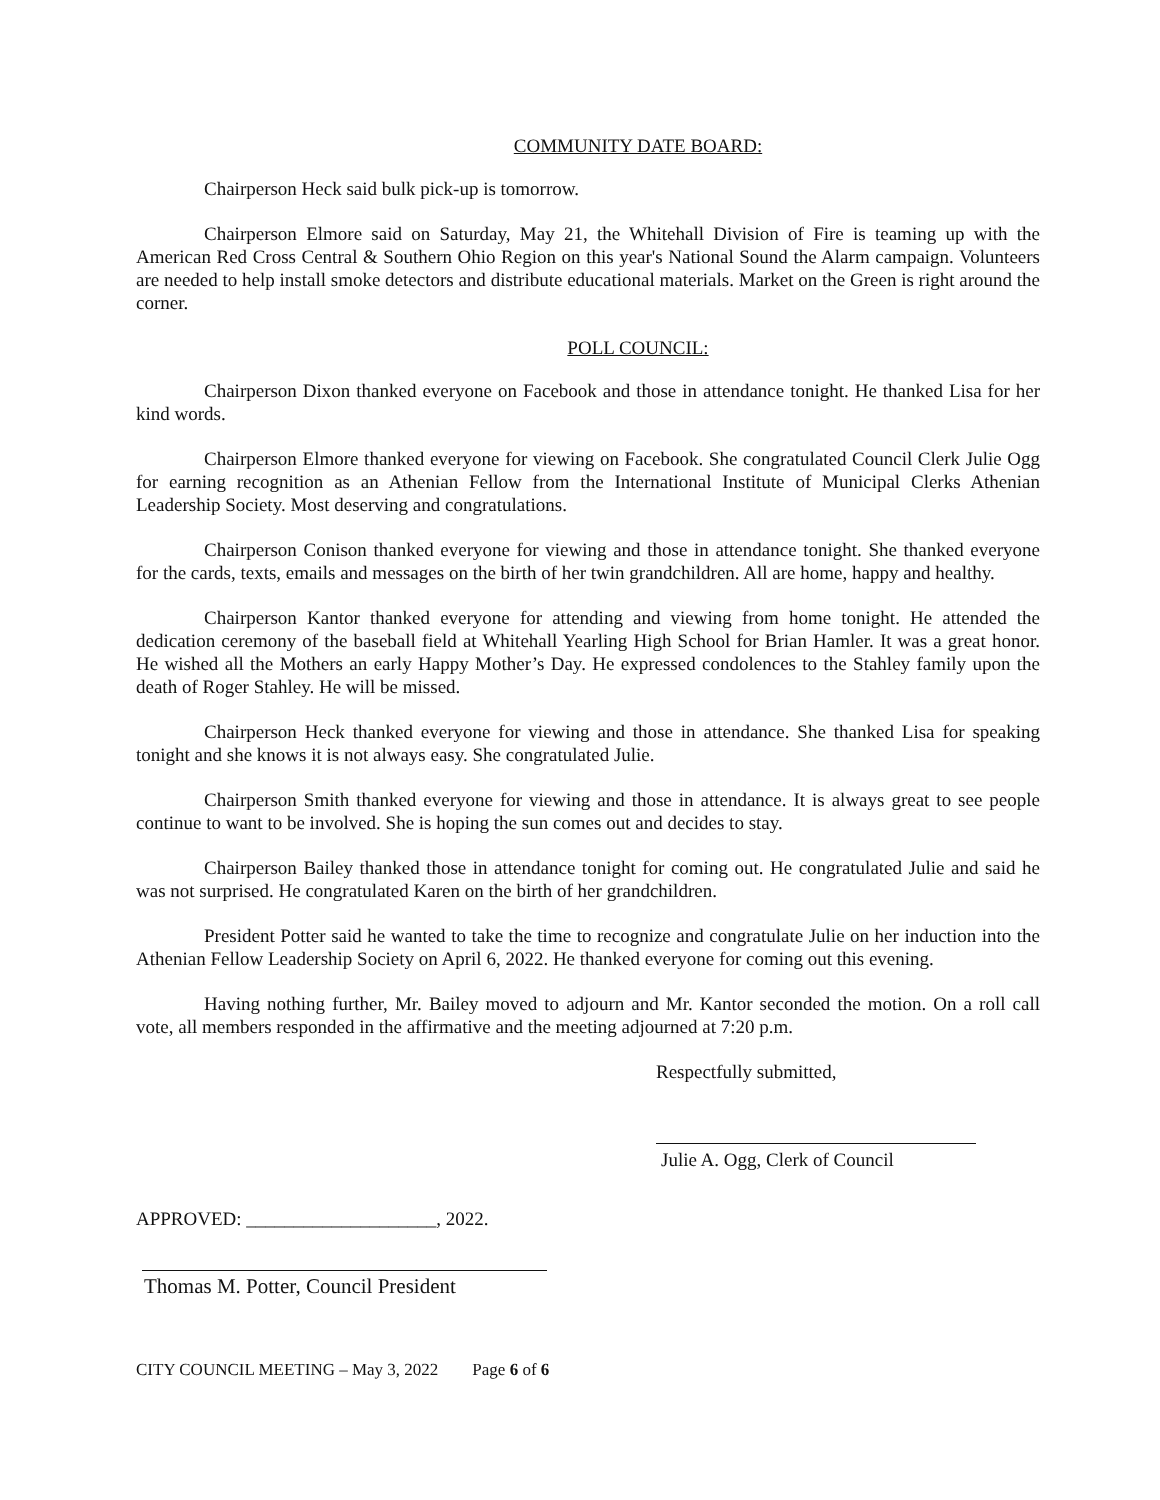COMMUNITY DATE BOARD:
Chairperson Heck said bulk pick-up is tomorrow.
Chairperson Elmore said on Saturday, May 21, the Whitehall Division of Fire is teaming up with the American Red Cross Central & Southern Ohio Region on this year's National Sound the Alarm campaign. Volunteers are needed to help install smoke detectors and distribute educational materials. Market on the Green is right around the corner.
POLL COUNCIL:
Chairperson Dixon thanked everyone on Facebook and those in attendance tonight. He thanked Lisa for her kind words.
Chairperson Elmore thanked everyone for viewing on Facebook. She congratulated Council Clerk Julie Ogg for earning recognition as an Athenian Fellow from the International Institute of Municipal Clerks Athenian Leadership Society. Most deserving and congratulations.
Chairperson Conison thanked everyone for viewing and those in attendance tonight. She thanked everyone for the cards, texts, emails and messages on the birth of her twin grandchildren. All are home, happy and healthy.
Chairperson Kantor thanked everyone for attending and viewing from home tonight. He attended the dedication ceremony of the baseball field at Whitehall Yearling High School for Brian Hamler. It was a great honor. He wished all the Mothers an early Happy Mother’s Day. He expressed condolences to the Stahley family upon the death of Roger Stahley. He will be missed.
Chairperson Heck thanked everyone for viewing and those in attendance. She thanked Lisa for speaking tonight and she knows it is not always easy. She congratulated Julie.
Chairperson Smith thanked everyone for viewing and those in attendance. It is always great to see people continue to want to be involved. She is hoping the sun comes out and decides to stay.
Chairperson Bailey thanked those in attendance tonight for coming out. He congratulated Julie and said he was not surprised. He congratulated Karen on the birth of her grandchildren.
President Potter said he wanted to take the time to recognize and congratulate Julie on her induction into the Athenian Fellow Leadership Society on April 6, 2022. He thanked everyone for coming out this evening.
Having nothing further, Mr. Bailey moved to adjourn and Mr. Kantor seconded the motion. On a roll call vote, all members responded in the affirmative and the meeting adjourned at 7:20 p.m.
Respectfully submitted,
Julie A. Ogg, Clerk of Council
APPROVED: ____________________, 2022.
Thomas M. Potter, Council President
CITY COUNCIL MEETING – May 3, 2022 Page 6 of 6